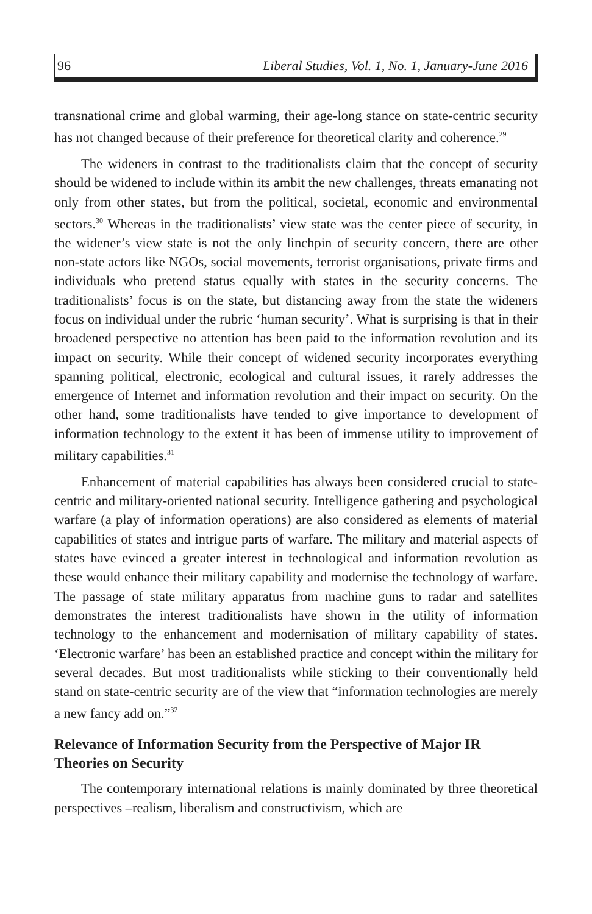96 Liberal Studies, Vol. 1, No. 1, January-June 2016
transnational crime and global warming, their age-long stance on state-centric security has not changed because of their preference for theoretical clarity and coherence.<sup>29</sup>
The wideners in contrast to the traditionalists claim that the concept of security should be widened to include within its ambit the new challenges, threats emanating not only from other states, but from the political, societal, economic and environmental sectors.<sup>30</sup> Whereas in the traditionalists’ view state was the center piece of security, in the widener’s view state is not the only linchpin of security concern, there are other non-state actors like NGOs, social movements, terrorist organisations, private firms and individuals who pretend status equally with states in the security concerns. The traditionalists’ focus is on the state, but distancing away from the state the wideners focus on individual under the rubric ‘human security’. What is surprising is that in their broadened perspective no attention has been paid to the information revolution and its impact on security. While their concept of widened security incorporates everything spanning political, electronic, ecological and cultural issues, it rarely addresses the emergence of Internet and information revolution and their impact on security. On the other hand, some traditionalists have tended to give importance to development of information technology to the extent it has been of immense utility to improvement of military capabilities.<sup>31</sup>
Enhancement of material capabilities has always been considered crucial to state-centric and military-oriented national security. Intelligence gathering and psychological warfare (a play of information operations) are also considered as elements of material capabilities of states and intrigue parts of warfare. The military and material aspects of states have evinced a greater interest in technological and information revolution as these would enhance their military capability and modernise the technology of warfare. The passage of state military apparatus from machine guns to radar and satellites demonstrates the interest traditionalists have shown in the utility of information technology to the enhancement and modernisation of military capability of states. ‘Electronic warfare’ has been an established practice and concept within the military for several decades. But most traditionalists while sticking to their conventionally held stand on state-centric security are of the view that “information technologies are merely a new fancy add on.”<sup>32</sup>
Relevance of Information Security from the Perspective of Major IR Theories on Security
The contemporary international relations is mainly dominated by three theoretical perspectives –realism, liberalism and constructivism, which are